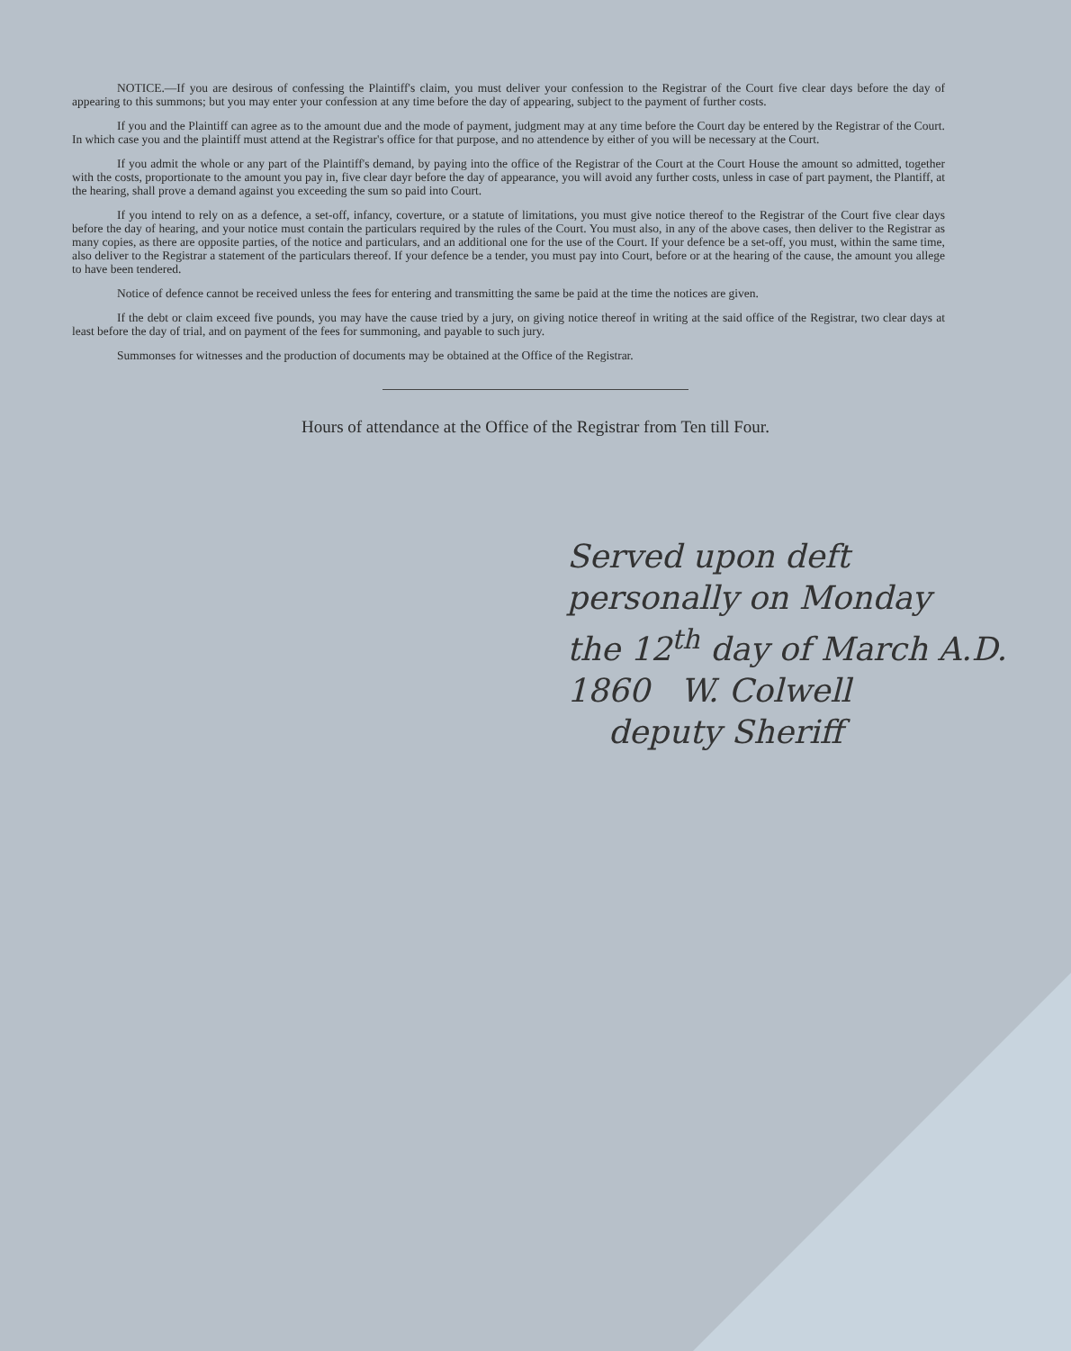NOTICE.—If you are desirous of confessing the Plaintiff's claim, you must deliver your confession to the Registrar of the Court five clear days before the day of appearing to this summons; but you may enter your confession at any time before the day of appearing, subject to the payment of further costs.
If you and the Plaintiff can agree as to the amount due and the mode of payment, judgment may at any time before the Court day be entered by the Registrar of the Court. In which case you and the plaintiff must attend at the Registrar's office for that purpose, and no attendence by either of you will be necessary at the Court.
If you admit the whole or any part of the Plaintiff's demand, by paying into the office of the Registrar of the Court at the Court House the amount so admitted, together with the costs, proportionate to the amount you pay in, five clear dayr before the day of appearance, you will avoid any further costs, unless in case of part payment, the Plantiff, at the hearing, shall prove a demand against you exceeding the sum so paid into Court.
If you intend to rely on as a defence, a set-off, infancy, coverture, or a statute of limitations, you must give notice thereof to the Registrar of the Court five clear days before the day of hearing, and your notice must contain the particulars required by the rules of the Court. You must also, in any of the above cases, then deliver to the Registrar as many copies, as there are opposite parties, of the notice and particulars, and an additional one for the use of the Court. If your defence be a set-off, you must, within the same time, also deliver to the Registrar a statement of the particulars thereof. If your defence be a tender, you must pay into Court, before or at the hearing of the cause, the amount you allege to have been tendered.
Notice of defence cannot be received unless the fees for entering and transmitting the same be paid at the time the notices are given.
If the debt or claim exceed five pounds, you may have the cause tried by a jury, on giving notice thereof in writing at the said office of the Registrar, two clear days at least before the day of trial, and on payment of the fees for summoning, and payable to such jury.
Summonses for witnesses and the production of documents may be obtained at the Office of the Registrar.
Hours of attendance at the Office of the Registrar from Ten till Four.
Served upon deft
personally on Monday
the 12<sup>th</sup> day of March A.D.
1860 W. Colwell
deputy Sheriff